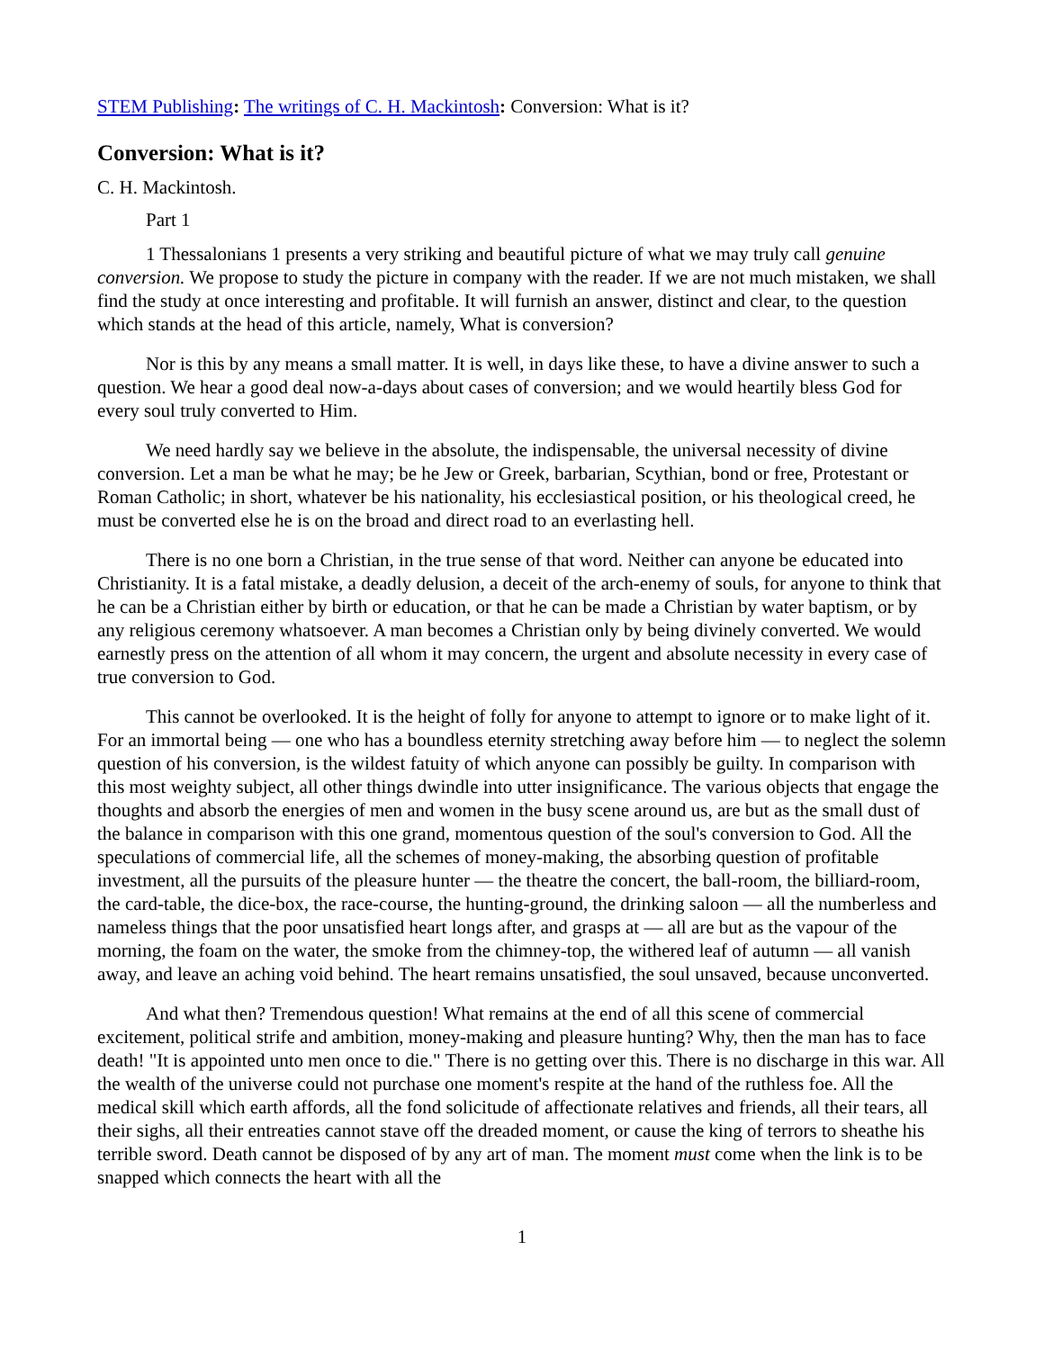STEM Publishing: The writings of C. H. Mackintosh: Conversion: What is it?
Conversion: What is it?
C. H. Mackintosh.
Part 1
1 Thessalonians 1 presents a very striking and beautiful picture of what we may truly call genuine conversion. We propose to study the picture in company with the reader. If we are not much mistaken, we shall find the study at once interesting and profitable. It will furnish an answer, distinct and clear, to the question which stands at the head of this article, namely, What is conversion?
Nor is this by any means a small matter. It is well, in days like these, to have a divine answer to such a question. We hear a good deal now-a-days about cases of conversion; and we would heartily bless God for every soul truly converted to Him.
We need hardly say we believe in the absolute, the indispensable, the universal necessity of divine conversion. Let a man be what he may; be he Jew or Greek, barbarian, Scythian, bond or free, Protestant or Roman Catholic; in short, whatever be his nationality, his ecclesiastical position, or his theological creed, he must be converted else he is on the broad and direct road to an everlasting hell.
There is no one born a Christian, in the true sense of that word. Neither can anyone be educated into Christianity. It is a fatal mistake, a deadly delusion, a deceit of the arch-enemy of souls, for anyone to think that he can be a Christian either by birth or education, or that he can be made a Christian by water baptism, or by any religious ceremony whatsoever. A man becomes a Christian only by being divinely converted. We would earnestly press on the attention of all whom it may concern, the urgent and absolute necessity in every case of true conversion to God.
This cannot be overlooked. It is the height of folly for anyone to attempt to ignore or to make light of it. For an immortal being — one who has a boundless eternity stretching away before him — to neglect the solemn question of his conversion, is the wildest fatuity of which anyone can possibly be guilty. In comparison with this most weighty subject, all other things dwindle into utter insignificance. The various objects that engage the thoughts and absorb the energies of men and women in the busy scene around us, are but as the small dust of the balance in comparison with this one grand, momentous question of the soul's conversion to God. All the speculations of commercial life, all the schemes of money-making, the absorbing question of profitable investment, all the pursuits of the pleasure hunter — the theatre the concert, the ball-room, the billiard-room, the card-table, the dice-box, the race-course, the hunting-ground, the drinking saloon — all the numberless and nameless things that the poor unsatisfied heart longs after, and grasps at — all are but as the vapour of the morning, the foam on the water, the smoke from the chimney-top, the withered leaf of autumn — all vanish away, and leave an aching void behind. The heart remains unsatisfied, the soul unsaved, because unconverted.
And what then? Tremendous question! What remains at the end of all this scene of commercial excitement, political strife and ambition, money-making and pleasure hunting? Why, then the man has to face death! "It is appointed unto men once to die." There is no getting over this. There is no discharge in this war. All the wealth of the universe could not purchase one moment's respite at the hand of the ruthless foe. All the medical skill which earth affords, all the fond solicitude of affectionate relatives and friends, all their tears, all their sighs, all their entreaties cannot stave off the dreaded moment, or cause the king of terrors to sheathe his terrible sword. Death cannot be disposed of by any art of man. The moment must come when the link is to be snapped which connects the heart with all the
1